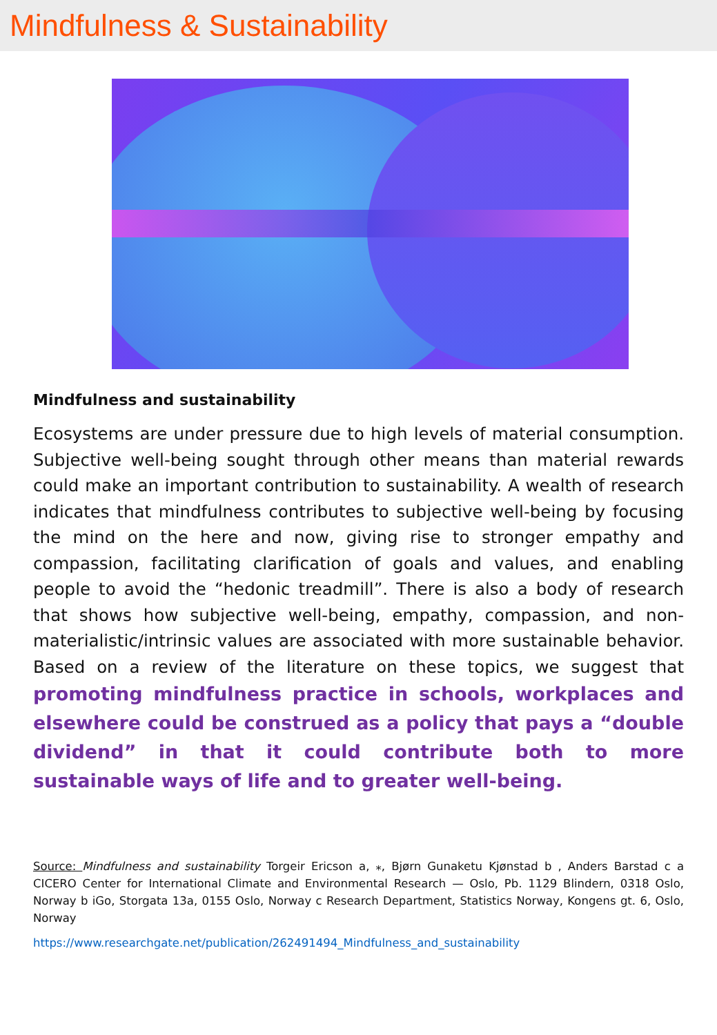Mindfulness & Sustainability
Mindfulness and sustainability
Ecosystems are under pressure due to high levels of material consumption. Subjective well-being sought through other means than material rewards could make an important contribution to sustainability. A wealth of research indicates that mindfulness contributes to subjective well-being by focusing the mind on the here and now, giving rise to stronger empathy and compassion, facilitating clarification of goals and values, and enabling people to avoid the “hedonic treadmill”. There is also a body of research that shows how subjective well-being, empathy, compassion, and non-materialistic/intrinsic values are associated with more sustainable behavior. Based on a review of the literature on these topics, we suggest that promoting mindfulness practice in schools, workplaces and elsewhere could be construed as a policy that pays a “double dividend” in that it could contribute both to more sustainable ways of life and to greater well-being.
Source: Mindfulness and sustainability Torgeir Ericson a, ⁎, Bjørn Gunaketu Kjønstad b , Anders Barstad c a CICERO Center for International Climate and Environmental Research — Oslo, Pb. 1129 Blindern, 0318 Oslo, Norway b iGo, Storgata 13a, 0155 Oslo, Norway c Research Department, Statistics Norway, Kongens gt. 6, Oslo, Norway
https://www.researchgate.net/publication/262491494_Mindfulness_and_sustainability